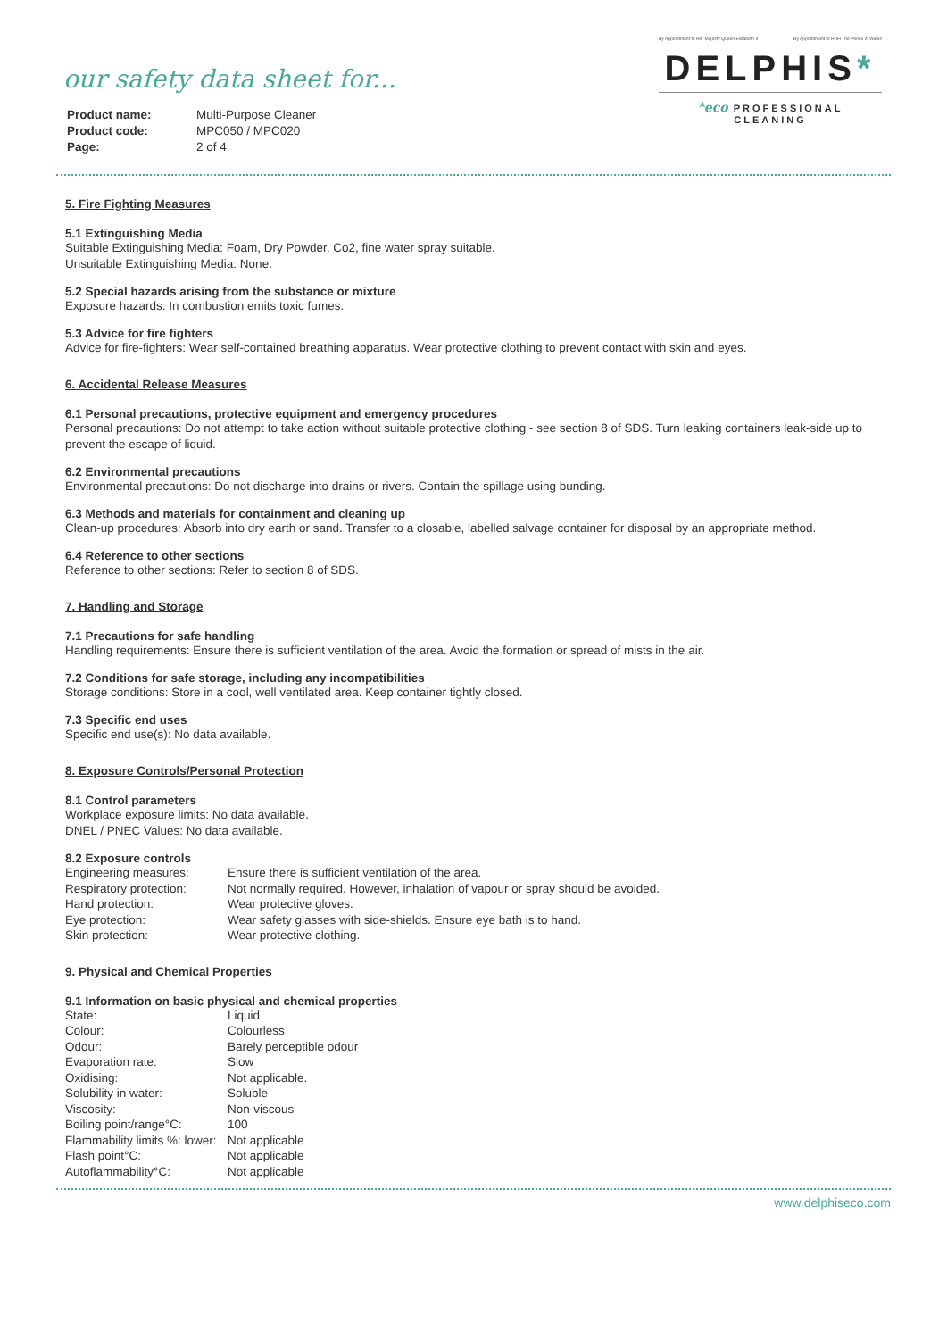By Appointment to Her Majesty Queen Elizabeth II By Appointment to HRH The Prince of Wales
DELPHIS*
*eco PROFESSIONAL CLEANING
our safety data sheet for...
| Product name: | Multi-Purpose Cleaner |
| Product code: | MPC050 / MPC020 |
| Page: | 2 of 4 |
5. Fire Fighting Measures
5.1 Extinguishing Media
Suitable Extinguishing Media: Foam, Dry Powder, Co2, fine water spray suitable.
Unsuitable Extinguishing Media: None.
5.2 Special hazards arising from the substance or mixture
Exposure hazards: In combustion emits toxic fumes.
5.3 Advice for fire fighters
Advice for fire-fighters: Wear self-contained breathing apparatus. Wear protective clothing to prevent contact with skin and eyes.
6. Accidental Release Measures
6.1 Personal precautions, protective equipment and emergency procedures
Personal precautions: Do not attempt to take action without suitable protective clothing - see section 8 of SDS. Turn leaking containers leak-side up to prevent the escape of liquid.
6.2 Environmental precautions
Environmental precautions: Do not discharge into drains or rivers. Contain the spillage using bunding.
6.3 Methods and materials for containment and cleaning up
Clean-up procedures: Absorb into dry earth or sand. Transfer to a closable, labelled salvage container for disposal by an appropriate method.
6.4 Reference to other sections
Reference to other sections: Refer to section 8 of SDS.
7. Handling and Storage
7.1 Precautions for safe handling
Handling requirements: Ensure there is sufficient ventilation of the area. Avoid the formation or spread of mists in the air.
7.2 Conditions for safe storage, including any incompatibilities
Storage conditions: Store in a cool, well ventilated area. Keep container tightly closed.
7.3 Specific end uses
Specific end use(s): No data available.
8. Exposure Controls/Personal Protection
8.1 Control parameters
Workplace exposure limits: No data available.
DNEL / PNEC Values: No data available.
8.2 Exposure controls
| Engineering measures: | Ensure there is sufficient ventilation of the area. |
| Respiratory protection: | Not normally required. However, inhalation of vapour or spray should be avoided. |
| Hand protection: | Wear protective gloves. |
| Eye protection: | Wear safety glasses with side-shields. Ensure eye bath is to hand. |
| Skin protection: | Wear protective clothing. |
9. Physical and Chemical Properties
9.1 Information on basic physical and chemical properties
| State: | Liquid |
| Colour: | Colourless |
| Odour: | Barely perceptible odour |
| Evaporation rate: | Slow |
| Oxidising: | Not applicable. |
| Solubility in water: | Soluble |
| Viscosity: | Non-viscous |
| Boiling point/range°C: | 100 |
| Flammability limits %: lower: | Not applicable |
| Flash point°C: | Not applicable |
| Autoflammability°C: | Not applicable |
www.delphiseco.com